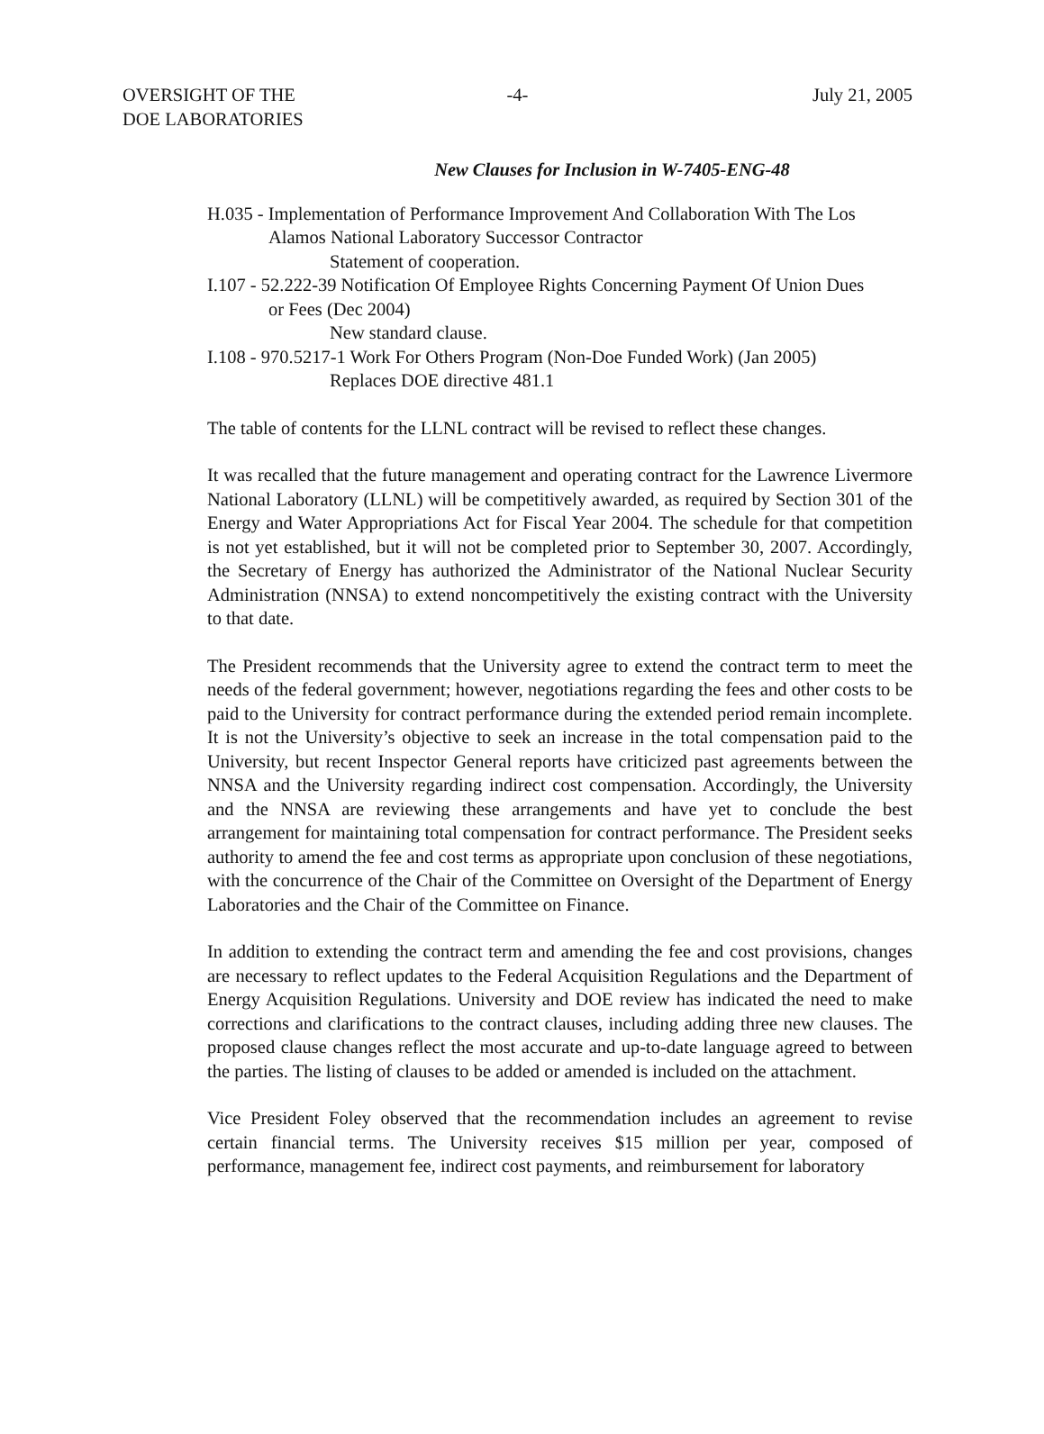OVERSIGHT OF THE
DOE LABORATORIES
-4- July 21, 2005
New Clauses for Inclusion in W-7405-ENG-48
H.035 - Implementation of Performance Improvement And Collaboration With The Los
Alamos National Laboratory Successor Contractor
Statement of cooperation.
I.107 - 52.222-39 Notification Of Employee Rights Concerning Payment Of Union Dues
or Fees (Dec 2004)
New standard clause.
I.108 - 970.5217-1 Work For Others Program (Non-Doe Funded Work) (Jan 2005)
Replaces DOE directive 481.1
The table of contents for the LLNL contract will be revised to reflect these changes.
It was recalled that the future management and operating contract for the Lawrence Livermore National Laboratory (LLNL) will be competitively awarded, as required by Section 301 of the Energy and Water Appropriations Act for Fiscal Year 2004. The schedule for that competition is not yet established, but it will not be completed prior to September 30, 2007. Accordingly, the Secretary of Energy has authorized the Administrator of the National Nuclear Security Administration (NNSA) to extend noncompetitively the existing contract with the University to that date.
The President recommends that the University agree to extend the contract term to meet the needs of the federal government; however, negotiations regarding the fees and other costs to be paid to the University for contract performance during the extended period remain incomplete. It is not the University’s objective to seek an increase in the total compensation paid to the University, but recent Inspector General reports have criticized past agreements between the NNSA and the University regarding indirect cost compensation. Accordingly, the University and the NNSA are reviewing these arrangements and have yet to conclude the best arrangement for maintaining total compensation for contract performance. The President seeks authority to amend the fee and cost terms as appropriate upon conclusion of these negotiations, with the concurrence of the Chair of the Committee on Oversight of the Department of Energy Laboratories and the Chair of the Committee on Finance.
In addition to extending the contract term and amending the fee and cost provisions, changes are necessary to reflect updates to the Federal Acquisition Regulations and the Department of Energy Acquisition Regulations. University and DOE review has indicated the need to make corrections and clarifications to the contract clauses, including adding three new clauses. The proposed clause changes reflect the most accurate and up-to-date language agreed to between the parties. The listing of clauses to be added or amended is included on the attachment.
Vice President Foley observed that the recommendation includes an agreement to revise certain financial terms. The University receives $15 million per year, composed of performance, management fee, indirect cost payments, and reimbursement for laboratory